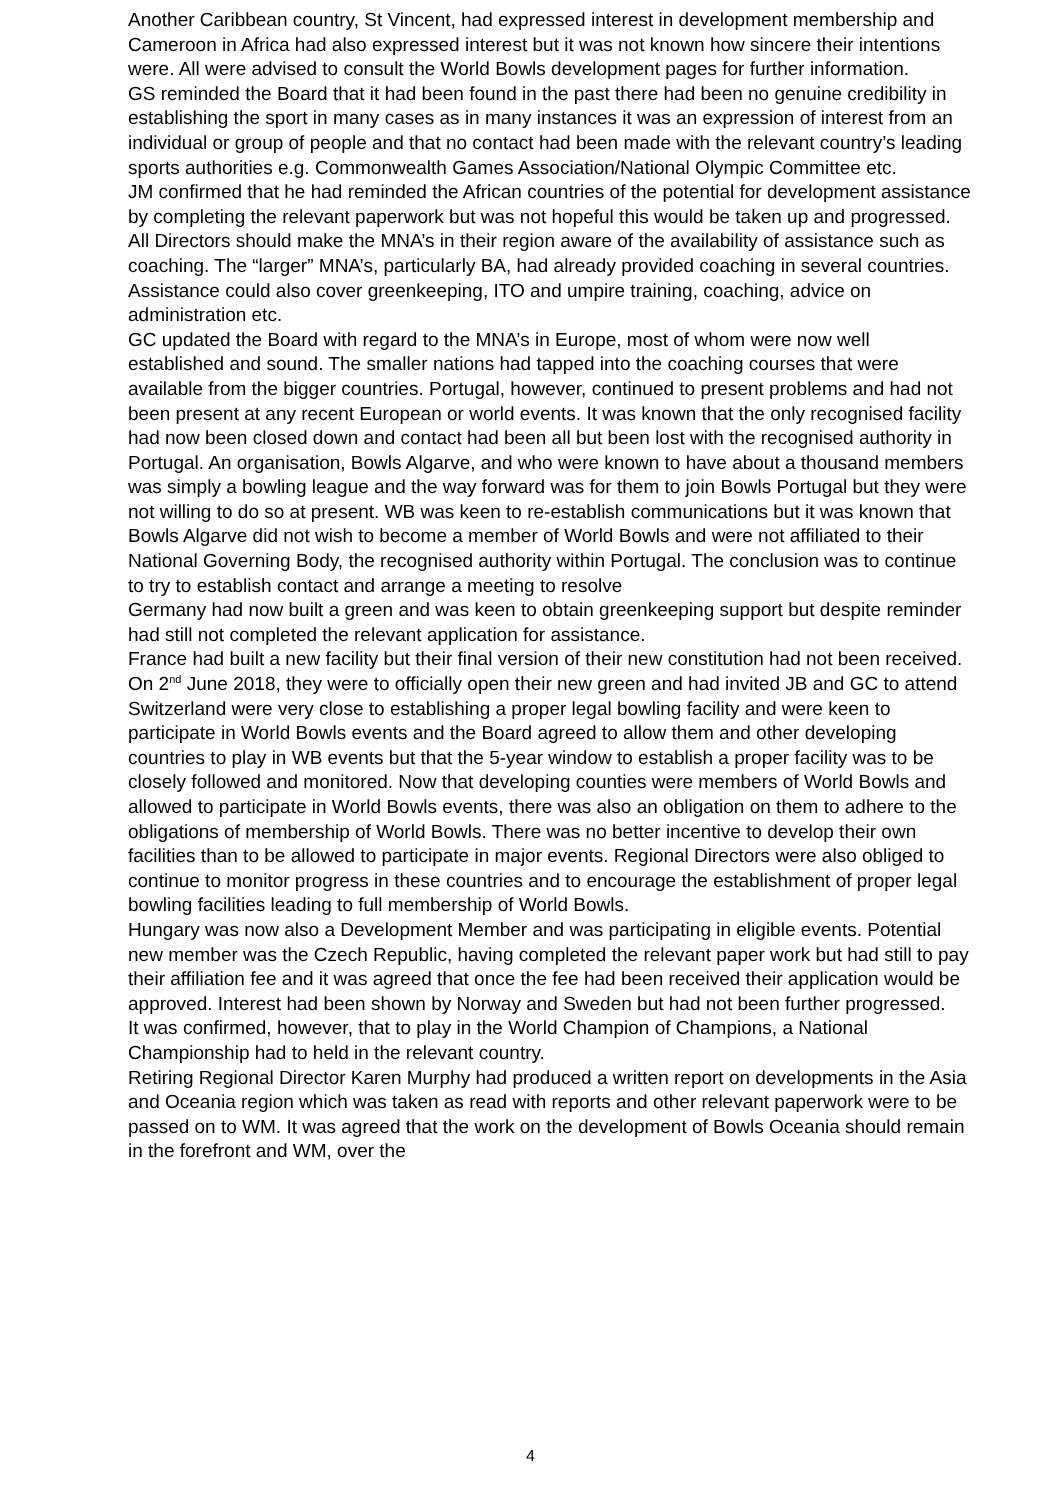Another Caribbean country, St Vincent, had expressed interest in development membership and Cameroon in Africa had also expressed interest but it was not known how sincere their intentions were. All were advised to consult the World Bowls development pages for further information.
GS reminded the Board that it had been found in the past there had been no genuine credibility in establishing the sport in many cases as in many instances it was an expression of interest from an individual or group of people and that no contact had been made with the relevant country’s leading sports authorities e.g. Commonwealth Games Association/National Olympic Committee etc.
JM confirmed that he had reminded the African countries of the potential for development assistance by completing the relevant paperwork but was not hopeful this would be taken up and progressed. All Directors should make the MNA’s in their region aware of the availability of assistance such as coaching. The “larger” MNA’s, particularly BA, had already provided coaching in several countries. Assistance could also cover greenkeeping, ITO and umpire training, coaching, advice on administration etc.
GC updated the Board with regard to the MNA’s in Europe, most of whom were now well established and sound. The smaller nations had tapped into the coaching courses that were available from the bigger countries. Portugal, however, continued to present problems and had not been present at any recent European or world events. It was known that the only recognised facility had now been closed down and contact had been all but been lost with the recognised authority in Portugal. An organisation, Bowls Algarve, and who were known to have about a thousand members was simply a bowling league and the way forward was for them to join Bowls Portugal but they were not willing to do so at present. WB was keen to re-establish communications but it was known that Bowls Algarve did not wish to become a member of World Bowls and were not affiliated to their National Governing Body, the recognised authority within Portugal. The conclusion was to continue to try to establish contact and arrange a meeting to resolve
Germany had now built a green and was keen to obtain greenkeeping support but despite reminder had still not completed the relevant application for assistance.
France had built a new facility but their final version of their new constitution had not been received. On 2<sup>nd</sup> June 2018, they were to officially open their new green and had invited JB and GC to attend
Switzerland were very close to establishing a proper legal bowling facility and were keen to participate in World Bowls events and the Board agreed to allow them and other developing countries to play in WB events but that the 5-year window to establish a proper facility was to be closely followed and monitored. Now that developing counties were members of World Bowls and allowed to participate in World Bowls events, there was also an obligation on them to adhere to the obligations of membership of World Bowls. There was no better incentive to develop their own facilities than to be allowed to participate in major events. Regional Directors were also obliged to continue to monitor progress in these countries and to encourage the establishment of proper legal bowling facilities leading to full membership of World Bowls.
Hungary was now also a Development Member and was participating in eligible events. Potential new member was the Czech Republic, having completed the relevant paper work but had still to pay their affiliation fee and it was agreed that once the fee had been received their application would be approved. Interest had been shown by Norway and Sweden but had not been further progressed.
It was confirmed, however, that to play in the World Champion of Champions, a National Championship had to held in the relevant country.
Retiring Regional Director Karen Murphy had produced a written report on developments in the Asia and Oceania region which was taken as read with reports and other relevant paperwork were to be passed on to WM. It was agreed that the work on the development of Bowls Oceania should remain in the forefront and WM, over the
4